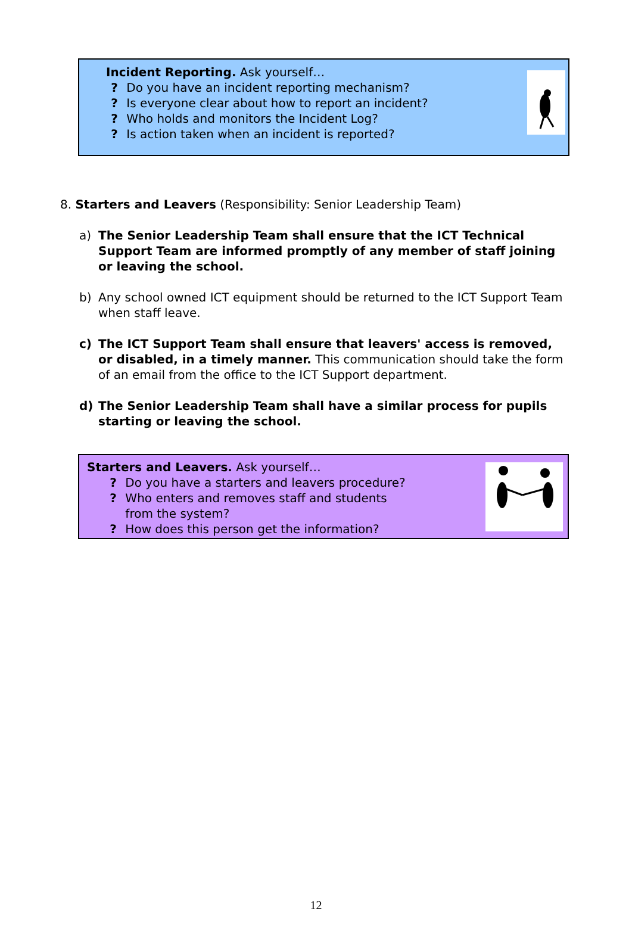Incident Reporting. Ask yourself…
? Do you have an incident reporting mechanism?
? Is everyone clear about how to report an incident?
? Who holds and monitors the Incident Log?
? Is action taken when an incident is reported?
8. Starters and Leavers (Responsibility: Senior Leadership Team)
a) The Senior Leadership Team shall ensure that the ICT Technical Support Team are informed promptly of any member of staff joining or leaving the school.
b) Any school owned ICT equipment should be returned to the ICT Support Team when staff leave.
c) The ICT Support Team shall ensure that leavers' access is removed, or disabled, in a timely manner. This communication should take the form of an email from the office to the ICT Support department.
d) The Senior Leadership Team shall have a similar process for pupils starting or leaving the school.
Starters and Leavers. Ask yourself…
? Do you have a starters and leavers procedure?
? Who enters and removes staff and students
from the system?
? How does this person get the information?
12